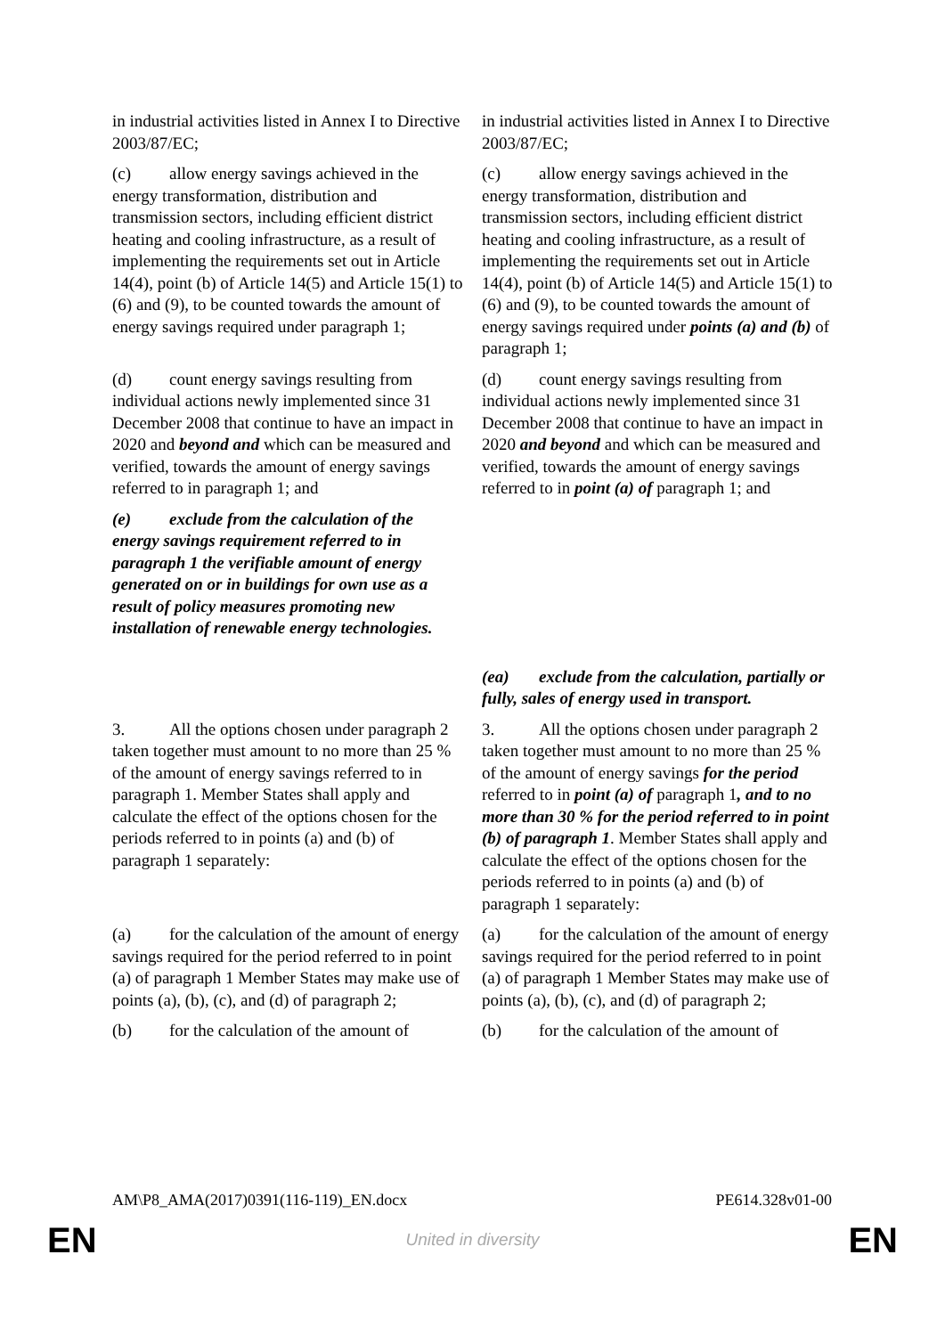| in industrial activities listed in Annex I to Directive 2003/87/EC; | in industrial activities listed in Annex I to Directive 2003/87/EC; |
| (c) allow energy savings achieved in the energy transformation, distribution and transmission sectors, including efficient district heating and cooling infrastructure, as a result of implementing the requirements set out in Article 14(4), point (b) of Article 14(5) and Article 15(1) to (6) and (9), to be counted towards the amount of energy savings required under paragraph 1; | (c) allow energy savings achieved in the energy transformation, distribution and transmission sectors, including efficient district heating and cooling infrastructure, as a result of implementing the requirements set out in Article 14(4), point (b) of Article 14(5) and Article 15(1) to (6) and (9), to be counted towards the amount of energy savings required under points (a) and (b) of paragraph 1; |
| (d) count energy savings resulting from individual actions newly implemented since 31 December 2008 that continue to have an impact in 2020 and beyond and which can be measured and verified, towards the amount of energy savings referred to in paragraph 1; and | (d) count energy savings resulting from individual actions newly implemented since 31 December 2008 that continue to have an impact in 2020 and beyond and which can be measured and verified, towards the amount of energy savings referred to in point (a) of paragraph 1; and |
| (e) exclude from the calculation of the energy savings requirement referred to in paragraph 1 the verifiable amount of energy generated on or in buildings for own use as a result of policy measures promoting new installation of renewable energy technologies. | |
| | (ea) exclude from the calculation, partially or fully, sales of energy used in transport. |
| 3. All the options chosen under paragraph 2 taken together must amount to no more than 25 % of the amount of energy savings referred to in paragraph 1. Member States shall apply and calculate the effect of the options chosen for the periods referred to in points (a) and (b) of paragraph 1 separately: | 3. All the options chosen under paragraph 2 taken together must amount to no more than 25 % of the amount of energy savings for the period referred to in point (a) of paragraph 1 , and to no more than 30 % for the period referred to in point (b) of paragraph 1 . Member States shall apply and calculate the effect of the options chosen for the periods referred to in points (a) and (b) of paragraph 1 separately: |
| (a) for the calculation of the amount of energy savings required for the period referred to in point (a) of paragraph 1 Member States may make use of points (a), (b), (c), and (d) of paragraph 2; | (a) for the calculation of the amount of energy savings required for the period referred to in point (a) of paragraph 1 Member States may make use of points (a), (b), (c), and (d) of paragraph 2; |
| (b) for the calculation of the amount of | (b) for the calculation of the amount of |
AM\P8_AMA(2017)0391(116-119)_EN.docx PE614.328v01-00
EN United in diversity EN